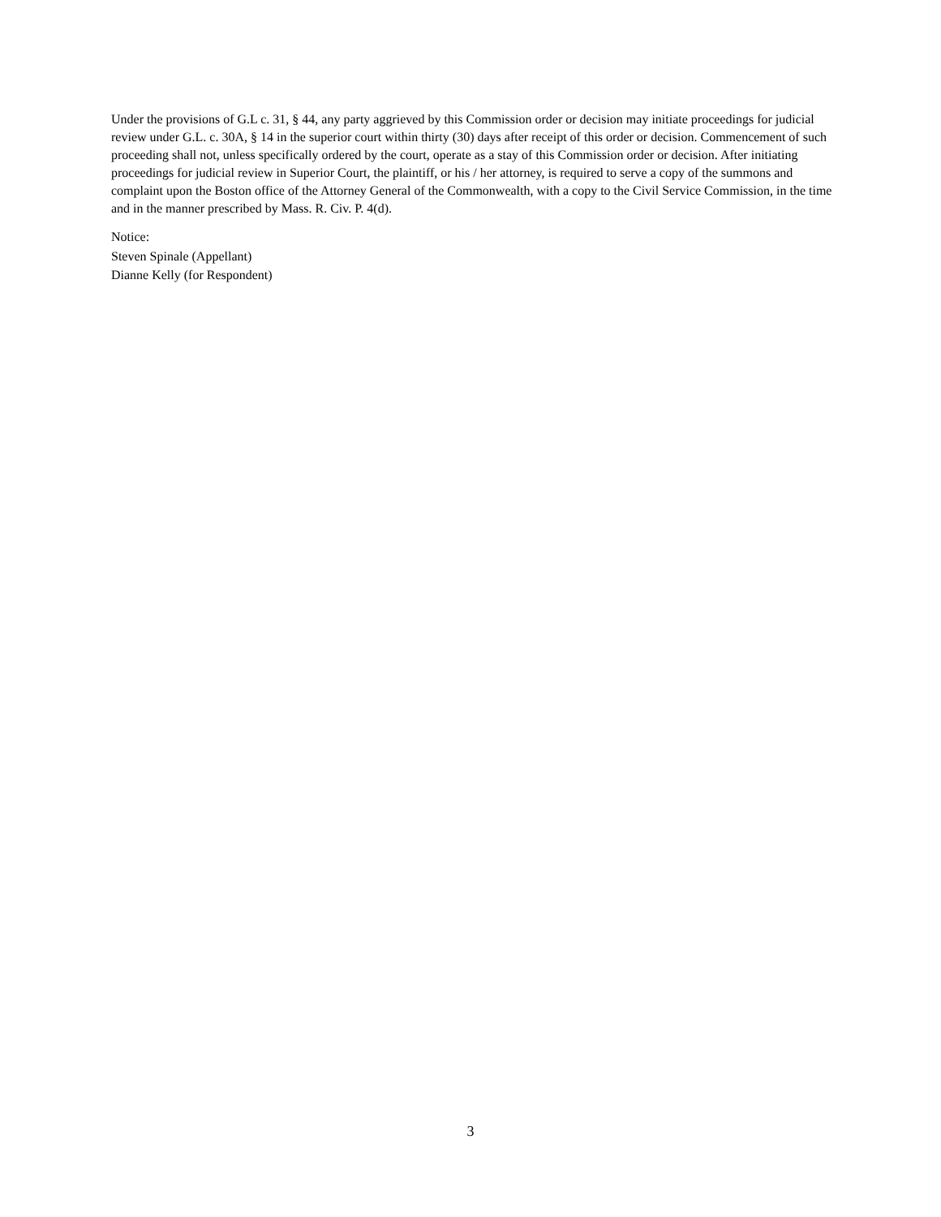Under the provisions of G.L c. 31, § 44, any party aggrieved by this Commission order or decision may initiate proceedings for judicial review under G.L. c. 30A, § 14 in the superior court within thirty (30) days after receipt of this order or decision. Commencement of such proceeding shall not, unless specifically ordered by the court, operate as a stay of this Commission order or decision. After initiating proceedings for judicial review in Superior Court, the plaintiff, or his / her attorney, is required to serve a copy of the summons and complaint upon the Boston office of the Attorney General of the Commonwealth, with a copy to the Civil Service Commission, in the time and in the manner prescribed by Mass. R. Civ. P. 4(d).
Notice:
Steven Spinale (Appellant)
Dianne Kelly (for Respondent)
3